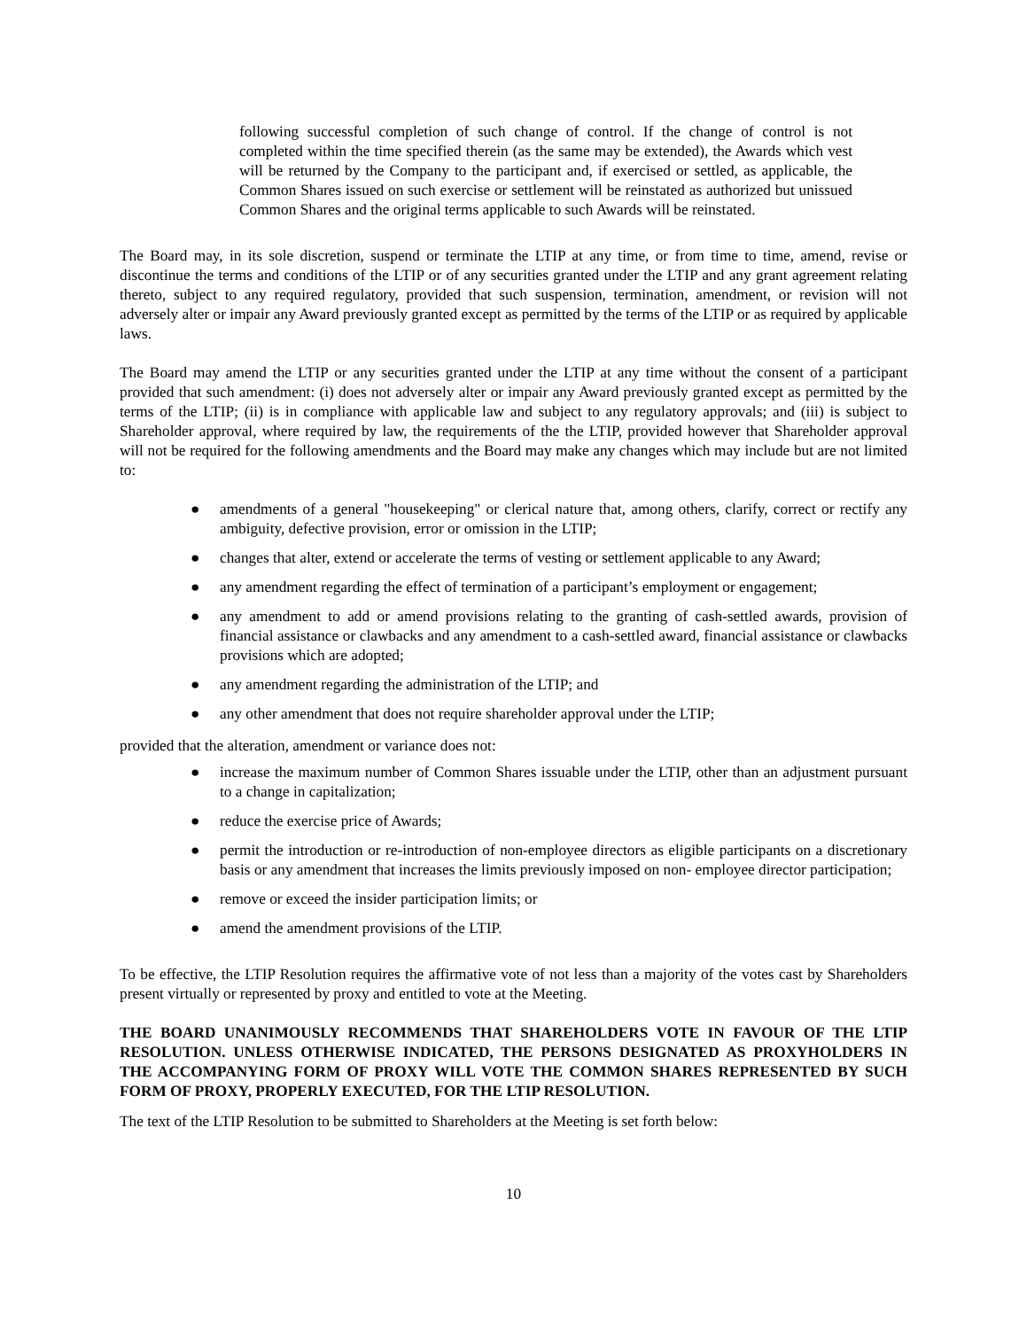following successful completion of such change of control. If the change of control is not completed within the time specified therein (as the same may be extended), the Awards which vest will be returned by the Company to the participant and, if exercised or settled, as applicable, the Common Shares issued on such exercise or settlement will be reinstated as authorized but unissued Common Shares and the original terms applicable to such Awards will be reinstated.
The Board may, in its sole discretion, suspend or terminate the LTIP at any time, or from time to time, amend, revise or discontinue the terms and conditions of the LTIP or of any securities granted under the LTIP and any grant agreement relating thereto, subject to any required regulatory, provided that such suspension, termination, amendment, or revision will not adversely alter or impair any Award previously granted except as permitted by the terms of the LTIP or as required by applicable laws.
The Board may amend the LTIP or any securities granted under the LTIP at any time without the consent of a participant provided that such amendment: (i) does not adversely alter or impair any Award previously granted except as permitted by the terms of the LTIP; (ii) is in compliance with applicable law and subject to any regulatory approvals; and (iii) is subject to Shareholder approval, where required by law, the requirements of the the LTIP, provided however that Shareholder approval will not be required for the following amendments and the Board may make any changes which may include but are not limited to:
● amendments of a general "housekeeping" or clerical nature that, among others, clarify, correct or rectify any ambiguity, defective provision, error or omission in the LTIP;
● changes that alter, extend or accelerate the terms of vesting or settlement applicable to any Award;
● any amendment regarding the effect of termination of a participant’s employment or engagement;
● any amendment to add or amend provisions relating to the granting of cash-settled awards, provision of financial assistance or clawbacks and any amendment to a cash-settled award, financial assistance or clawbacks provisions which are adopted;
● any amendment regarding the administration of the LTIP; and
● any other amendment that does not require shareholder approval under the LTIP;
provided that the alteration, amendment or variance does not:
● increase the maximum number of Common Shares issuable under the LTIP, other than an adjustment pursuant to a change in capitalization;
● reduce the exercise price of Awards;
● permit the introduction or re-introduction of non-employee directors as eligible participants on a discretionary basis or any amendment that increases the limits previously imposed on non- employee director participation;
● remove or exceed the insider participation limits; or
● amend the amendment provisions of the LTIP.
To be effective, the LTIP Resolution requires the affirmative vote of not less than a majority of the votes cast by Shareholders present virtually or represented by proxy and entitled to vote at the Meeting.
THE BOARD UNANIMOUSLY RECOMMENDS THAT SHAREHOLDERS VOTE IN FAVOUR OF THE LTIP RESOLUTION. UNLESS OTHERWISE INDICATED, THE PERSONS DESIGNATED AS PROXYHOLDERS IN THE ACCOMPANYING FORM OF PROXY WILL VOTE THE COMMON SHARES REPRESENTED BY SUCH FORM OF PROXY, PROPERLY EXECUTED, FOR THE LTIP RESOLUTION.
The text of the LTIP Resolution to be submitted to Shareholders at the Meeting is set forth below:
10